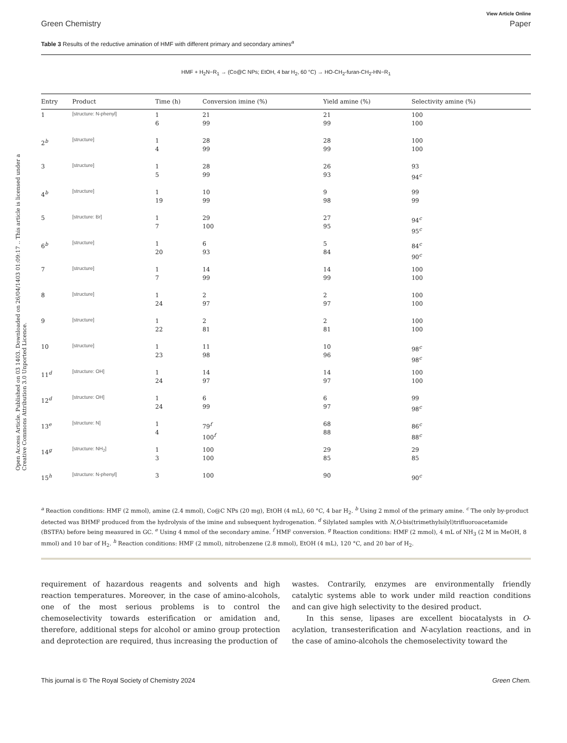Open Access Article. Published on 03 1403. Downloaded on 26/04/1403 01:09:17 .. This article is licensed under a Creative Commons Attribution 3.0 Unported Licence.
View Article Online
Green Chemistry Paper
Table 3 Results of the reductive amination of HMF with different primary and secondary amines<sup>a</sup>
HMF + H<sub>2</sub>N−R<sub>1</sub> → (Co@C NPs; EtOH, 4 bar H<sub>2</sub>, 60 °C) → HO-CH<sub>2</sub>-furan-CH<sub>2</sub>-HN−R<sub>1</sub>
| Entry | Product | Time (h) | Conversion imine (%) | Yield amine (%) | Selectivity amine (%) |
| --- | --- | --- | --- | --- | --- |
| 1 | [structure: N-phenyl] | 1 6 | 21 99 | 21 99 | 100 100 |
| 2<sup>b</sup> | [structure] | 1 4 | 28 99 | 28 99 | 100 100 |
| 3 | [structure] | 1 5 | 28 99 | 26 93 | 93 94<sup>c</sup> |
| 4<sup>b</sup> | [structure] | 1 19 | 10 99 | 9 98 | 99 99 |
| 5 | [structure: Br] | 1 7 | 29 100 | 27 95 | 94<sup>c</sup> 95<sup>c</sup> |
| 6<sup>b</sup> | [structure] | 1 20 | 6 93 | 5 84 | 84<sup>c</sup> 90<sup>c</sup> |
| 7 | [structure] | 1 7 | 14 99 | 14 99 | 100 100 |
| 8 | [structure] | 1 24 | 2 97 | 2 97 | 100 100 |
| 9 | [structure] | 1 22 | 2 81 | 2 81 | 100 100 |
| 10 | [structure] | 1 23 | 11 98 | 10 96 | 98<sup>c</sup> 98<sup>c</sup> |
| 11<sup>d</sup> | [structure: OH] | 1 24 | 14 97 | 14 97 | 100 100 |
| 12<sup>d</sup> | [structure: OH] | 1 24 | 6 99 | 6 97 | 99 98<sup>c</sup> |
| 13<sup>e</sup> | [structure: N] | 1 4 | 79<sup>f</sup> 100<sup>f</sup> | 68 88 | 86<sup>c</sup> 88<sup>c</sup> |
| 14<sup>g</sup> | [structure: NH<sub>2</sub>] | 1 3 | 100 100 | 29 85 | 29 85 |
| 15<sup>h</sup> | [structure: N-phenyl] | 3 | 100 | 90 | 90<sup>c</sup> |
<sup>a</sup> Reaction conditions: HMF (2 mmol), amine (2.4 mmol), Co@C NPs (20 mg), EtOH (4 mL), 60 °C, 4 bar H<sub>2</sub>. <sup>b</sup> Using 2 mmol of the primary amine. <sup>c</sup> The only by-product detected was BHMF produced from the hydrolysis of the imine and subsequent hydrogenation. <sup>d</sup> Silylated samples with N,O-bis(trimethylsilyl)trifluoroacetamide (BSTFA) before being measured in GC. <sup>e</sup> Using 4 mmol of the secondary amine. <sup>f</sup> HMF conversion. <sup>g</sup> Reaction conditions: HMF (2 mmol), 4 mL of NH<sub>3</sub> (2 M in MeOH, 8 mmol) and 10 bar of H<sub>2</sub>. <sup>h</sup> Reaction conditions: HMF (2 mmol), nitrobenzene (2.8 mmol), EtOH (4 mL), 120 °C, and 20 bar of H<sub>2</sub>.
requirement of hazardous reagents and solvents and high reaction temperatures. Moreover, in the case of amino-alcohols, one of the most serious problems is to control the chemoselectivity towards esterification or amidation and, therefore, additional steps for alcohol or amino group protection and deprotection are required, thus increasing the production of
wastes. Contrarily, enzymes are environmentally friendly catalytic systems able to work under mild reaction conditions and can give high selectivity to the desired product.
In this sense, lipases are excellent biocatalysts in O-acylation, transesterification and N-acylation reactions, and in the case of amino-alcohols the chemoselectivity toward the
This journal is © The Royal Society of Chemistry 2024 Green Chem.